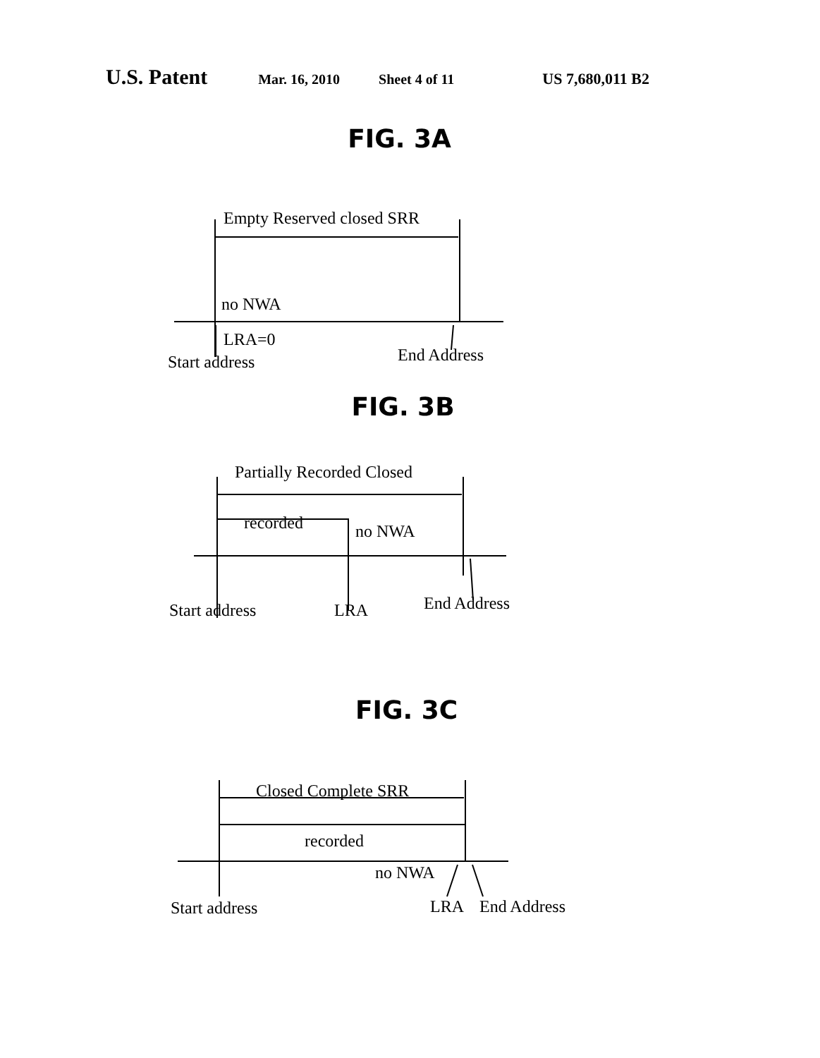U.S. Patent Mar. 16, 2010 Sheet 4 of 11 US 7,680,011 B2
FIG. 3A
Empty Reserved closed SRR
no NWA
LRA=0
Start address End Address
FIG. 3B
Partially Recorded Closed
recorded no NWA
Start address LRA End Address
FIG. 3C
Closed Complete SRR
recorded
no NWA
Start address LRA End Address